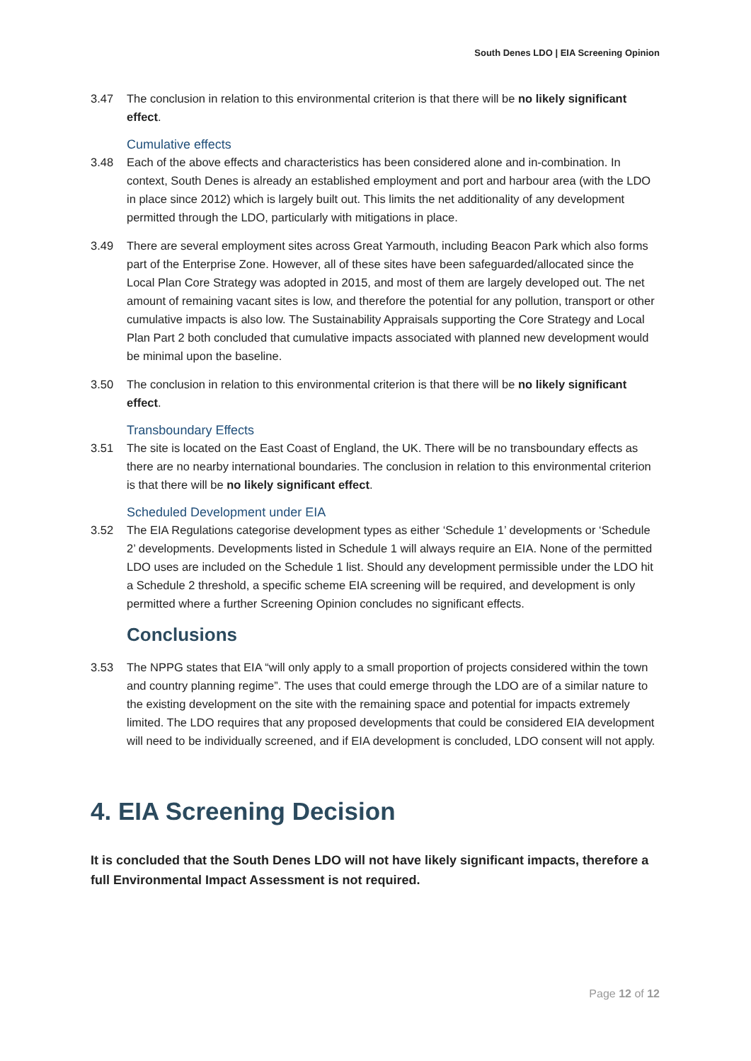South Denes LDO | EIA Screening Opinion
3.47 The conclusion in relation to this environmental criterion is that there will be no likely significant effect.
Cumulative effects
3.48 Each of the above effects and characteristics has been considered alone and in-combination. In context, South Denes is already an established employment and port and harbour area (with the LDO in place since 2012) which is largely built out. This limits the net additionality of any development permitted through the LDO, particularly with mitigations in place.
3.49 There are several employment sites across Great Yarmouth, including Beacon Park which also forms part of the Enterprise Zone. However, all of these sites have been safeguarded/allocated since the Local Plan Core Strategy was adopted in 2015, and most of them are largely developed out. The net amount of remaining vacant sites is low, and therefore the potential for any pollution, transport or other cumulative impacts is also low. The Sustainability Appraisals supporting the Core Strategy and Local Plan Part 2 both concluded that cumulative impacts associated with planned new development would be minimal upon the baseline.
3.50 The conclusion in relation to this environmental criterion is that there will be no likely significant effect.
Transboundary Effects
3.51 The site is located on the East Coast of England, the UK. There will be no transboundary effects as there are no nearby international boundaries. The conclusion in relation to this environmental criterion is that there will be no likely significant effect.
Scheduled Development under EIA
3.52 The EIA Regulations categorise development types as either ‘Schedule 1’ developments or ‘Schedule 2’ developments. Developments listed in Schedule 1 will always require an EIA. None of the permitted LDO uses are included on the Schedule 1 list. Should any development permissible under the LDO hit a Schedule 2 threshold, a specific scheme EIA screening will be required, and development is only permitted where a further Screening Opinion concludes no significant effects.
Conclusions
3.53 The NPPG states that EIA “will only apply to a small proportion of projects considered within the town and country planning regime”. The uses that could emerge through the LDO are of a similar nature to the existing development on the site with the remaining space and potential for impacts extremely limited. The LDO requires that any proposed developments that could be considered EIA development will need to be individually screened, and if EIA development is concluded, LDO consent will not apply.
4. EIA Screening Decision
It is concluded that the South Denes LDO will not have likely significant impacts, therefore a full Environmental Impact Assessment is not required.
Page 12 of 12